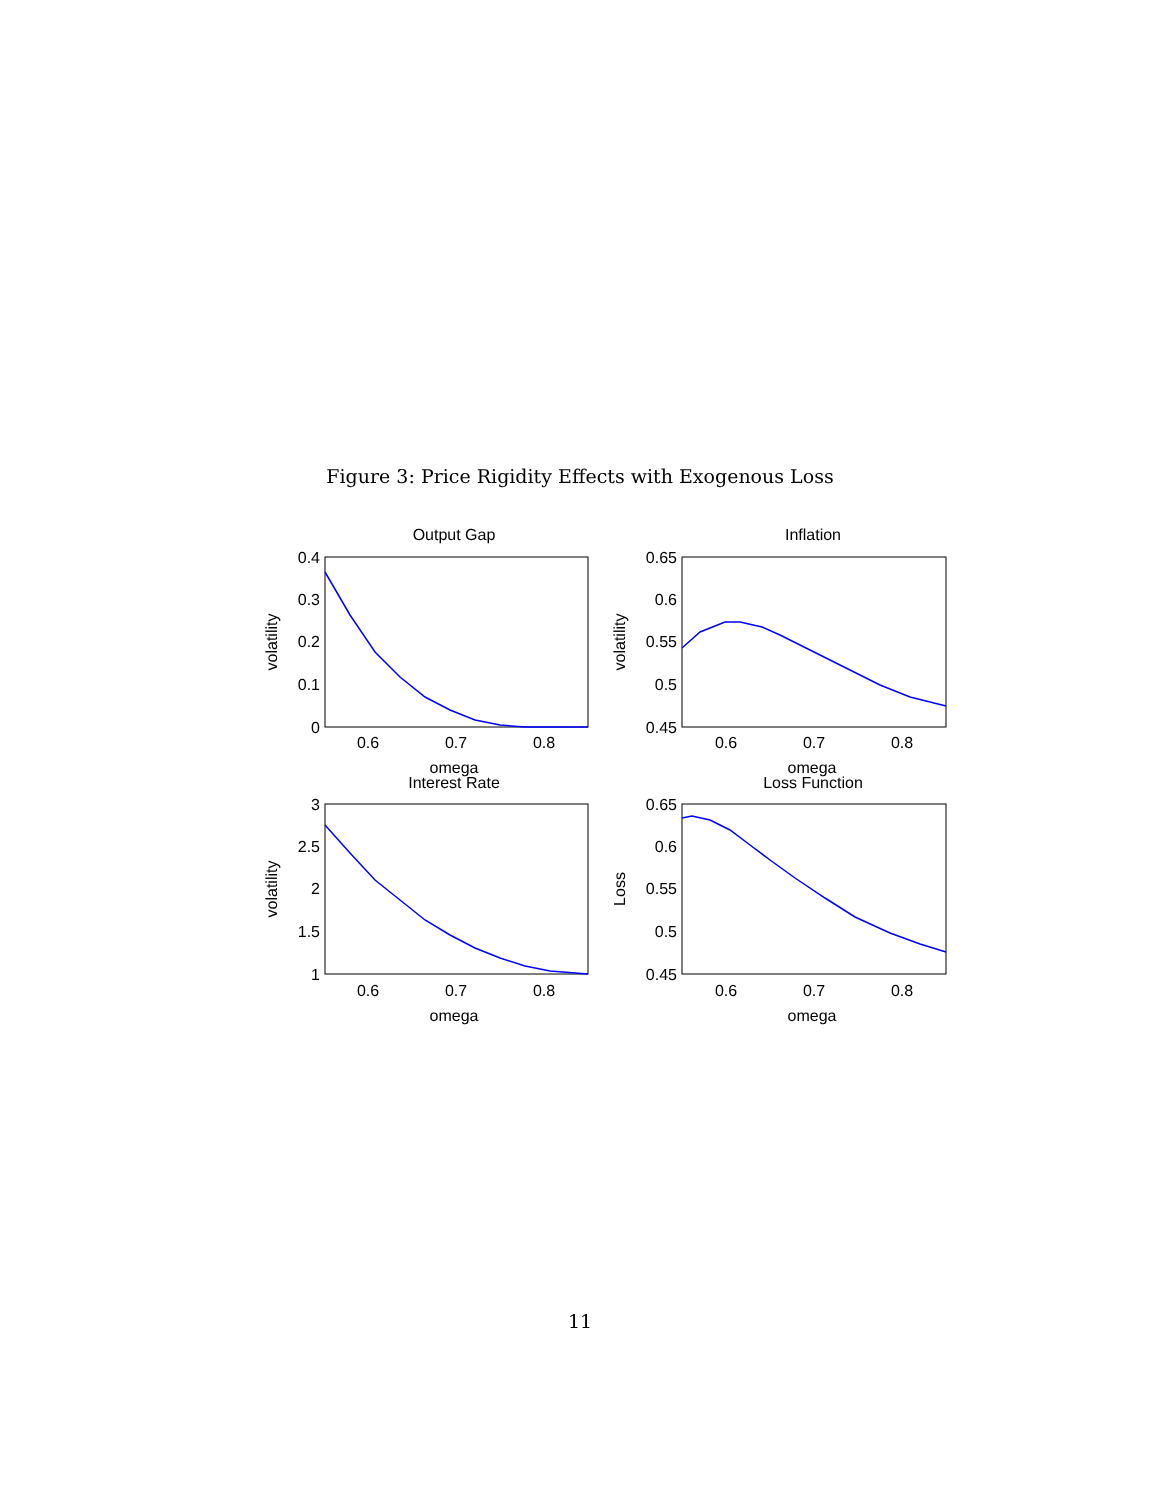Figure 3: Price Rigidity Effects with Exogenous Loss
Output Gap
0.4
0.3
0.2
0.1
0
0.6
0.7
0.8
omega
volatility
Inflation
0.65
0.6
0.55
0.5
0.45
0.6
0.7
0.8
omega
volatility
Interest Rate
3
2.5
2
1.5
1
0.6
0.7
0.8
omega
volatility
Loss Function
0.65
0.6
0.55
0.5
0.45
0.6
0.7
0.8
omega
Loss
11